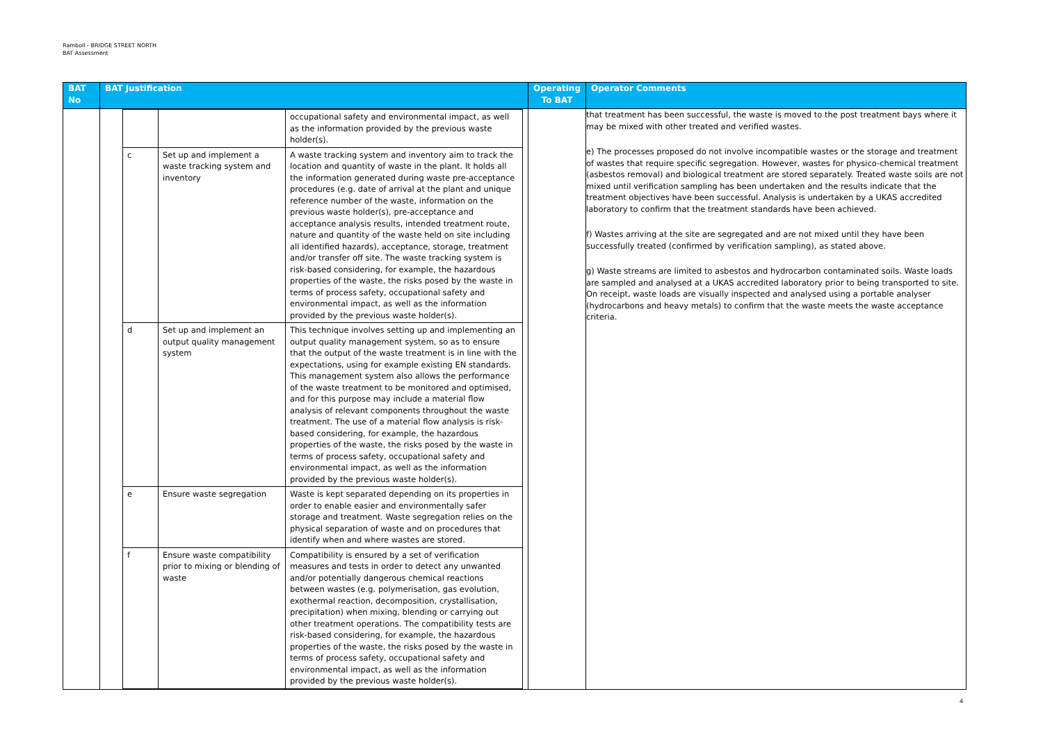Ramboll - BRIDGE STREET NORTH
BAT Assessment
| BAT No | BAT Justification | Operating To BAT | Operator Comments |
| --- | --- | --- | --- |
| | / / / occupational safety and environmental impact, as well as the information provided by the previous waste holder(s). / / c / Set up and implement a waste tracking system and inventory / A waste tracking system and inventory aim to track the location and quantity of waste in the plant. It holds all the information generated during waste pre-acceptance procedures (e.g. date of arrival at the plant and unique reference number of the waste, information on the previous waste holder(s), pre-acceptance and acceptance analysis results, intended treatment route, nature and quantity of the waste held on site including all identified hazards), acceptance, storage, treatment and/or transfer off site. The waste tracking system is risk-based considering, for example, the hazardous properties of the waste, the risks posed by the waste in terms of process safety, occupational safety and environmental impact, as well as the information provided by the previous waste holder(s). / / d / Set up and implement an output quality management system / This technique involves setting up and implementing an output quality management system, so as to ensure that the output of the waste treatment is in line with the expectations, using for example existing EN standards. This management system also allows the performance of the waste treatment to be monitored and optimised, and for this purpose may include a material flow analysis of relevant components throughout the waste treatment. The use of a material flow analysis is risk-based considering, for example, the hazardous properties of the waste, the risks posed by the waste in terms of process safety, occupational safety and environmental impact, as well as the information provided by the previous waste holder(s). / / e / Ensure waste segregation / Waste is kept separated depending on its properties in order to enable easier and environmentally safer storage and treatment. Waste segregation relies on the physical separation of waste and on procedures that identify when and where wastes are stored. / / f / Ensure waste compatibility prior to mixing or blending of waste / Compatibility is ensured by a set of verification measures and tests in order to detect any unwanted and/or potentially dangerous chemical reactions between wastes (e.g. polymerisation, gas evolution, exothermal reaction, decomposition, crystallisation, precipitation) when mixing, blending or carrying out other treatment operations. The compatibility tests are risk-based considering, for example, the hazardous properties of the waste, the risks posed by the waste in terms of process safety, occupational safety and environmental impact, as well as the information provided by the previous waste holder(s). / | | that treatment has been successful, the waste is moved to the post treatment bays where it may be mixed with other treated and verified wastes. e) The processes proposed do not involve incompatible wastes or the storage and treatment of wastes that require specific segregation. However, wastes for physico-chemical treatment (asbestos removal) and biological treatment are stored separately. Treated waste soils are not mixed until verification sampling has been undertaken and the results indicate that the treatment objectives have been successful. Analysis is undertaken by a UKAS accredited laboratory to confirm that the treatment standards have been achieved. f) Wastes arriving at the site are segregated and are not mixed until they have been successfully treated (confirmed by verification sampling), as stated above. g) Waste streams are limited to asbestos and hydrocarbon contaminated soils. Waste loads are sampled and analysed at a UKAS accredited laboratory prior to being transported to site. On receipt, waste loads are visually inspected and analysed using a portable analyser (hydrocarbons and heavy metals) to confirm that the waste meets the waste acceptance criteria. |
4